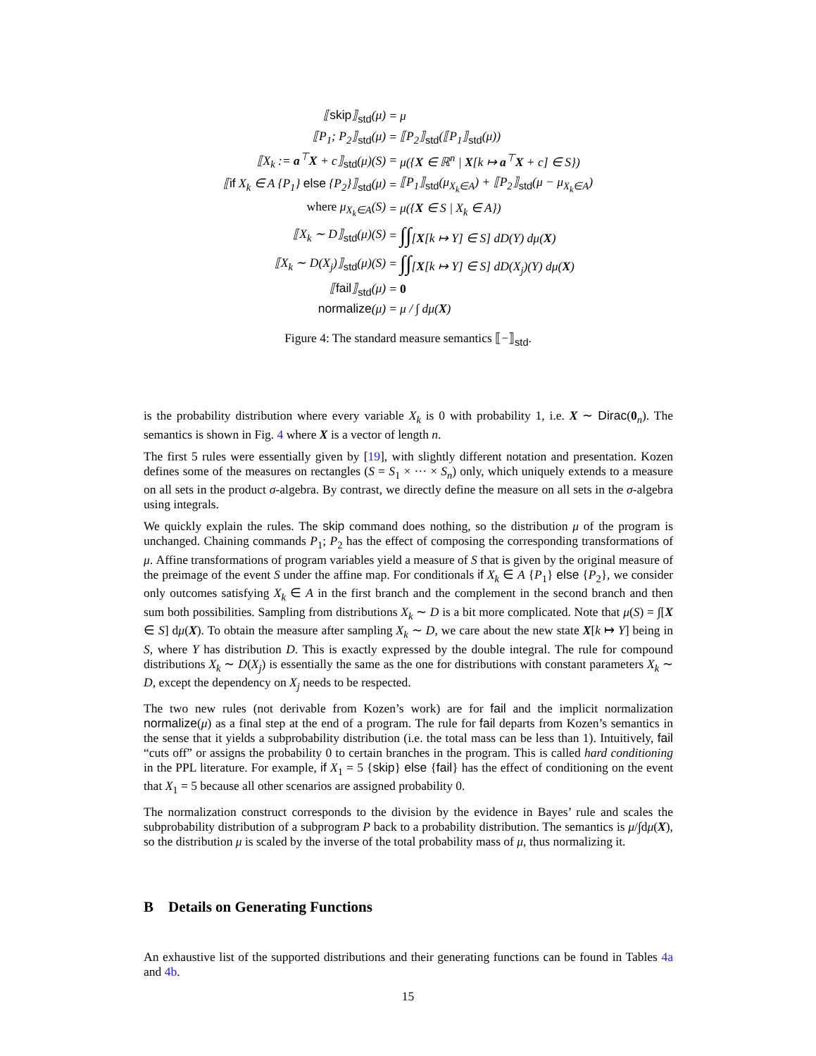| ⟦ skip ⟧<sub>std</sub>(μ) | = | μ |
| ⟦P<sub>1</sub>; P<sub>2</sub>⟧<sub>std</sub>(μ) | = | ⟦P<sub>2</sub>⟧<sub>std</sub>(⟦P<sub>1</sub>⟧<sub>std</sub>(μ)) |
| ⟦X<sub>k</sub> := a<sup>⊤</sup> X + c⟧<sub>std</sub>(μ)(S) | = | μ({ X ∈ ℝ<sup>n</sup> / X [k ↦ a<sup>⊤</sup> X + c] ∈ S}) |
| ⟦ if X<sub>k</sub> ∈ A {P<sub>1</sub>} else {P<sub>2</sub>}⟧<sub>std</sub>(μ) | = | ⟦P<sub>1</sub>⟧<sub>std</sub>(μ<sub>X<sub>k</sub>∈A</sub>) + ⟦P<sub>2</sub>⟧<sub>std</sub>(μ − μ<sub>X<sub>k</sub>∈A</sub>) |
| where μ<sub>X<sub>k</sub>∈A</sub>(S) | = | μ({ X ∈ S / X<sub>k</sub> ∈ A}) |
| ⟦X<sub>k</sub> ∼ D⟧<sub>std</sub>(μ)(S) | = | ∫∫ [ X [k ↦ Y] ∈ S] dD(Y) dμ( X ) |
| ⟦X<sub>k</sub> ∼ D(X<sub>j</sub>)⟧<sub>std</sub>(μ)(S) | = | ∫∫ [ X [k ↦ Y] ∈ S] dD(X<sub>j</sub>)(Y) dμ( X ) |
| ⟦ fail ⟧<sub>std</sub>(μ) | = | 0 |
| normalize (μ) | = | μ / ∫ dμ( X ) |
Figure 4: The standard measure semantics ⟦−⟧<sub>std</sub>.
is the probability distribution where every variable X<sub>k</sub> is 0 with probability 1, i.e. X ∼ Dirac(0<sub>n</sub>). The semantics is shown in Fig. 4 where X is a vector of length n.
The first 5 rules were essentially given by [19], with slightly different notation and presentation. Kozen defines some of the measures on rectangles (S = S<sub>1</sub> × ··· × S<sub>n</sub>) only, which uniquely extends to a measure on all sets in the product σ-algebra. By contrast, we directly define the measure on all sets in the σ-algebra using integrals.
We quickly explain the rules. The skip command does nothing, so the distribution μ of the program is unchanged. Chaining commands P<sub>1</sub>; P<sub>2</sub> has the effect of composing the corresponding transformations of μ. Affine transformations of program variables yield a measure of S that is given by the original measure of the preimage of the event S under the affine map. For conditionals if X<sub>k</sub> ∈ A {P<sub>1</sub>} else {P<sub>2</sub>}, we consider only outcomes satisfying X<sub>k</sub> ∈ A in the first branch and the complement in the second branch and then sum both possibilities. Sampling from distributions X<sub>k</sub> ∼ D is a bit more complicated. Note that μ(S) = ∫[X ∈ S] dμ(X). To obtain the measure after sampling X<sub>k</sub> ∼ D, we care about the new state X[k ↦ Y] being in S, where Y has distribution D. This is exactly expressed by the double integral. The rule for compound distributions X<sub>k</sub> ∼ D(X<sub>j</sub>) is essentially the same as the one for distributions with constant parameters X<sub>k</sub> ∼ D, except the dependency on X<sub>j</sub> needs to be respected.
The two new rules (not derivable from Kozen’s work) are for fail and the implicit normalization normalize(μ) as a final step at the end of a program. The rule for fail departs from Kozen’s semantics in the sense that it yields a subprobability distribution (i.e. the total mass can be less than 1). Intuitively, fail “cuts off” or assigns the probability 0 to certain branches in the program. This is called hard conditioning in the PPL literature. For example, if X<sub>1</sub> = 5 {skip} else {fail} has the effect of conditioning on the event that X<sub>1</sub> = 5 because all other scenarios are assigned probability 0.
The normalization construct corresponds to the division by the evidence in Bayes’ rule and scales the subprobability distribution of a subprogram P back to a probability distribution. The semantics is μ/∫dμ(X), so the distribution μ is scaled by the inverse of the total probability mass of μ, thus normalizing it.
B Details on Generating Functions
An exhaustive list of the supported distributions and their generating functions can be found in Tables 4a and 4b.
15